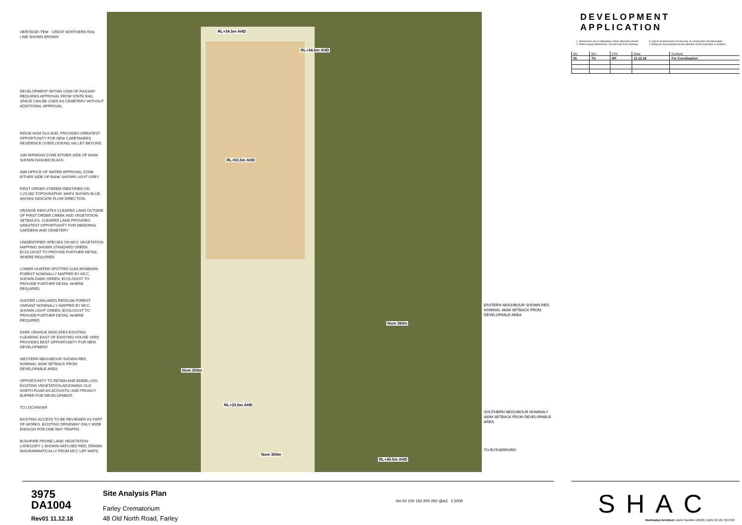HERITAGE ITEM - GREAT NORTHERN RAIL LINE SHOWN BROWN
DEVELOPMENT WITHIN 150M OF RAILWAY REQUIRES APPROVAL FROM STATE RAIL, SPACE CAN BE USED AS CEMETERY WITHOUT ADDITIONAL APPROVAL
RIDGE NOM 53.5 AHD, PROVIDES GREATEST OPPORTUNITY FOR NEW CARETAKERS RESIDENCE OVERLOOKING VALLEY BEYOND.
10M RIPARIAN ZONE EITHER SIDE OF BANK SHOWN DASHED BLACK.
40M OFFICE OF WATER APPROVAL ZONE EITHER SIDE OF BANK SHOWN LIGHT GREY.
FIRST ORDER STREEM IDENTIFIED ON 1:25,000 TOPOGRAPHIC MAPS SHOWN BLUE, AROWS INDICATE FLOW DIRECTION.
ORANGE INDICATES CLEARED LAND OUTSIDE OF FIRST ORDER CREEK AND VEGETATION SETBACKS, CLEARED LAND PROVIDES GREATEST OPPORTUNITY FOR MEMORIAL GARDENS AND CEMETERY
UNIDENTIFIED SPECIES ON MCC VEGETATION MAPPING SHOWN STANDARD GREEN, ECOLOGIST TO PROVIDE FURTHER DETAIL WHERE REQUIRED
LOWER HUNTER SPOTTED GUM IRONBARK FOREST NOMINALLY MAPPED BY MCC, SHOWN DARK GREEN, ECOLOGIST TO PROVIDE FURTHER DETAIL WHERE REQUIRED.
HUNTER LOWLANDS REDGUM FOREST VARIANT NOMINALLY MAPPED BY MCC, SHOWN LIGHT GREEN, ECOLOGIST TO PROVIDE FURTHER DETAIL WHERE REQUIRED.
DARK ORANGE INDICATES EXISTING CLEARING EAST OF EXISTING HOUSE YARD PROVIDES BEST OPPORTUNITY FOR NEW DEVELOPMENT.
WESTERN NEIGHBOUR SHOWN RED, NOMINAL 300M SETBACK FROM DEVELOPABLE AREA
OPPORTUNITY TO RETAIN AND EMBELLISH EXISTING VEGETATION ADJOINING OLD NORTH ROAD AS ACOUSTIC AND PRIVACY BUFFER FOR DEVELOPMENT.
TO LOCHINVAR
EXISTING ACCESS TO BE REVIEWED AS PART OF WORKS, EXISTING DRIVEWAY ONLY WIDE ENOUGH FOR ONE WAY TRAFFIC.
BUSHFIRE PRONE LAND VEGETATION CATEGORY 1 SHOWN HATCHED RED, DRAWN DIAGRAMMATICALLY FROM MCC LEP MAPS,
RL+34.5m AHD
RL+34.0m AHD
RL+53.5m AHD
Nom 360m
Nom 300m
RL+33.0m AHD
RL+49.0m AHD
Nom 300m
EASTERN NEIGHBOUR SHOWN RED, NOMINAL 360M SETBACK FROM DEVELOPABLE AREA
SOUTHERN NEIGHBOUR NOMINALY 300M SETBACK FROM DEVELOPABLE AREA
TO RUTHERFORD
DEVELOPMENT APPLICATION
1. Dimensions are in millimeters unless otherwise shown.
2. Work to given dimensions. Do not scale from drawing.
3. Check all dimensions on site prior to construction and fabrication.
4. Bring any discrepancies to the attention of the proprietor & architect.
| No | Drn | Chk | Date | Content |
| --- | --- | --- | --- | --- |
| 01 | TG | MT | 11.12.18 | For Coordination |
3975
DA1004
Rev01 11.12.18
Site Analysis Plan
Farley Crematorium
48 Old North Road, Farley
0m 50 100 150 200 250 @A3 1:5000
SHAC
Nominated Architect Justin Hamilton (6160) | ABN 32 131 584 846